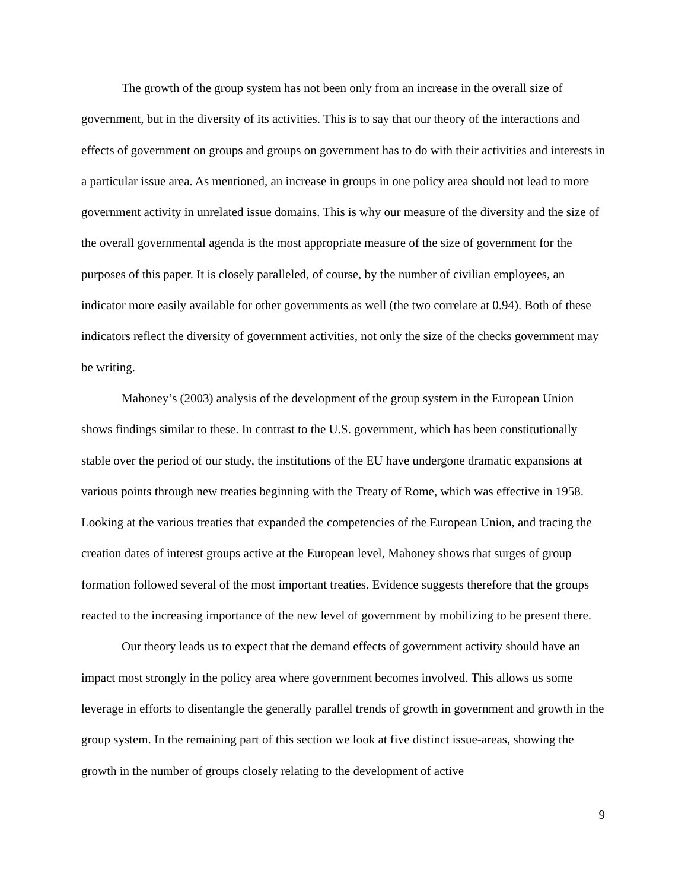The growth of the group system has not been only from an increase in the overall size of government, but in the diversity of its activities. This is to say that our theory of the interactions and effects of government on groups and groups on government has to do with their activities and interests in a particular issue area. As mentioned, an increase in groups in one policy area should not lead to more government activity in unrelated issue domains. This is why our measure of the diversity and the size of the overall governmental agenda is the most appropriate measure of the size of government for the purposes of this paper. It is closely paralleled, of course, by the number of civilian employees, an indicator more easily available for other governments as well (the two correlate at 0.94). Both of these indicators reflect the diversity of government activities, not only the size of the checks government may be writing.
Mahoney’s (2003) analysis of the development of the group system in the European Union shows findings similar to these. In contrast to the U.S. government, which has been constitutionally stable over the period of our study, the institutions of the EU have undergone dramatic expansions at various points through new treaties beginning with the Treaty of Rome, which was effective in 1958. Looking at the various treaties that expanded the competencies of the European Union, and tracing the creation dates of interest groups active at the European level, Mahoney shows that surges of group formation followed several of the most important treaties. Evidence suggests therefore that the groups reacted to the increasing importance of the new level of government by mobilizing to be present there.
Our theory leads us to expect that the demand effects of government activity should have an impact most strongly in the policy area where government becomes involved. This allows us some leverage in efforts to disentangle the generally parallel trends of growth in government and growth in the group system. In the remaining part of this section we look at five distinct issue-areas, showing the growth in the number of groups closely relating to the development of active
9